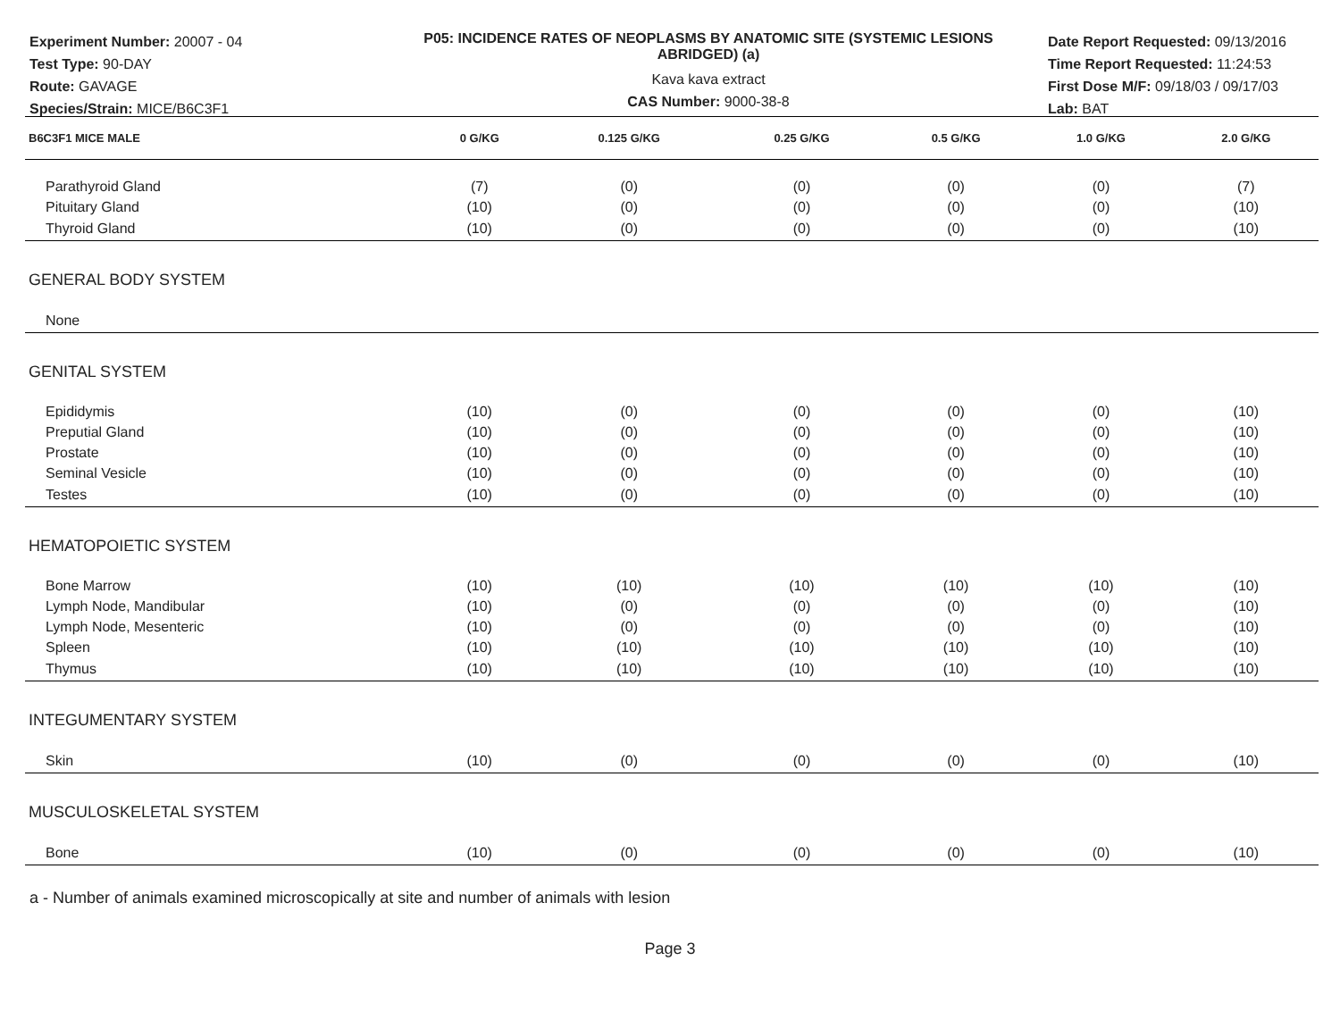Experiment Number: 20007 - 04
Test Type: 90-DAY
Route: GAVAGE
Species/Strain: MICE/B6C3F1
P05: INCIDENCE RATES OF NEOPLASMS BY ANATOMIC SITE (SYSTEMIC LESIONS ABRIDGED) (a)
Kava kava extract
CAS Number: 9000-38-8
Date Report Requested: 09/13/2016
Time Report Requested: 11:24:53
First Dose M/F: 09/18/03 / 09/17/03
Lab: BAT
| B6C3F1 MICE MALE | 0 G/KG | 0.125 G/KG | 0.25 G/KG | 0.5 G/KG | 1.0 G/KG | 2.0 G/KG |
| --- | --- | --- | --- | --- | --- | --- |
| Parathyroid Gland | (7) | (0) | (0) | (0) | (0) | (7) |
| Pituitary Gland | (10) | (0) | (0) | (0) | (0) | (10) |
| Thyroid Gland | (10) | (0) | (0) | (0) | (0) | (10) |
| GENERAL BODY SYSTEM | | | | | | |
| None | | | | | | |
| GENITAL SYSTEM | | | | | | |
| Epididymis | (10) | (0) | (0) | (0) | (0) | (10) |
| Preputial Gland | (10) | (0) | (0) | (0) | (0) | (10) |
| Prostate | (10) | (0) | (0) | (0) | (0) | (10) |
| Seminal Vesicle | (10) | (0) | (0) | (0) | (0) | (10) |
| Testes | (10) | (0) | (0) | (0) | (0) | (10) |
| HEMATOPOIETIC SYSTEM | | | | | | |
| Bone Marrow | (10) | (10) | (10) | (10) | (10) | (10) |
| Lymph Node, Mandibular | (10) | (0) | (0) | (0) | (0) | (10) |
| Lymph Node, Mesenteric | (10) | (0) | (0) | (0) | (0) | (10) |
| Spleen | (10) | (10) | (10) | (10) | (10) | (10) |
| Thymus | (10) | (10) | (10) | (10) | (10) | (10) |
| INTEGUMENTARY SYSTEM | | | | | | |
| Skin | (10) | (0) | (0) | (0) | (0) | (10) |
| MUSCULOSKELETAL SYSTEM | | | | | | |
| Bone | (10) | (0) | (0) | (0) | (0) | (10) |
a - Number of animals examined microscopically at site and number of animals with lesion
Page 3